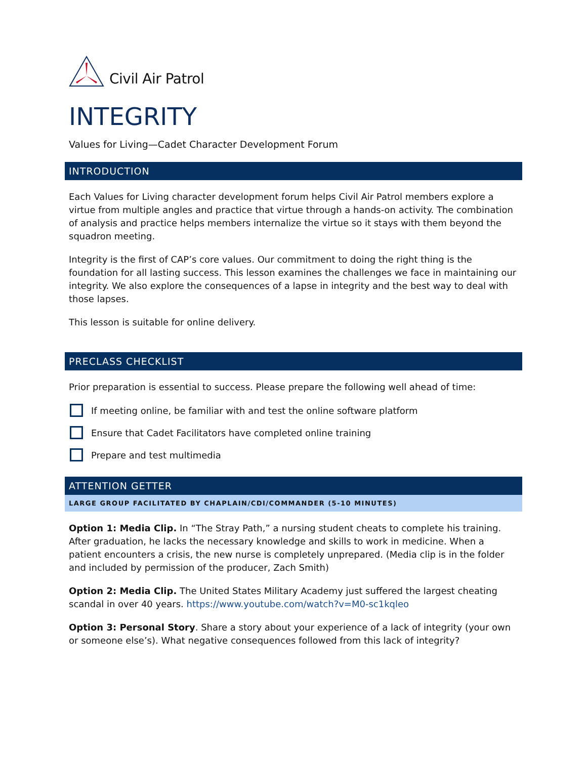Civil Air Patrol
INTEGRITY
Values for Living—Cadet Character Development Forum
INTRODUCTION
Each Values for Living character development forum helps Civil Air Patrol members explore a virtue from multiple angles and practice that virtue through a hands-on activity. The combination of analysis and practice helps members internalize the virtue so it stays with them beyond the squadron meeting.
Integrity is the first of CAP’s core values. Our commitment to doing the right thing is the foundation for all lasting success. This lesson examines the challenges we face in maintaining our integrity. We also explore the consequences of a lapse in integrity and the best way to deal with those lapses.
This lesson is suitable for online delivery.
PRECLASS CHECKLIST
Prior preparation is essential to success. Please prepare the following well ahead of time:
If meeting online, be familiar with and test the online software platform
Ensure that Cadet Facilitators have completed online training
Prepare and test multimedia
ATTENTION GETTER
LARGE GROUP FACILITATED BY CHAPLAIN/CDI/COMMANDER (5-10 MINUTES)
Option 1: Media Clip. In “The Stray Path,” a nursing student cheats to complete his training. After graduation, he lacks the necessary knowledge and skills to work in medicine. When a patient encounters a crisis, the new nurse is completely unprepared. (Media clip is in the folder and included by permission of the producer, Zach Smith)
Option 2: Media Clip. The United States Military Academy just suffered the largest cheating scandal in over 40 years. https://www.youtube.com/watch?v=M0-sc1kqleo
Option 3: Personal Story. Share a story about your experience of a lack of integrity (your own or someone else’s). What negative consequences followed from this lack of integrity?